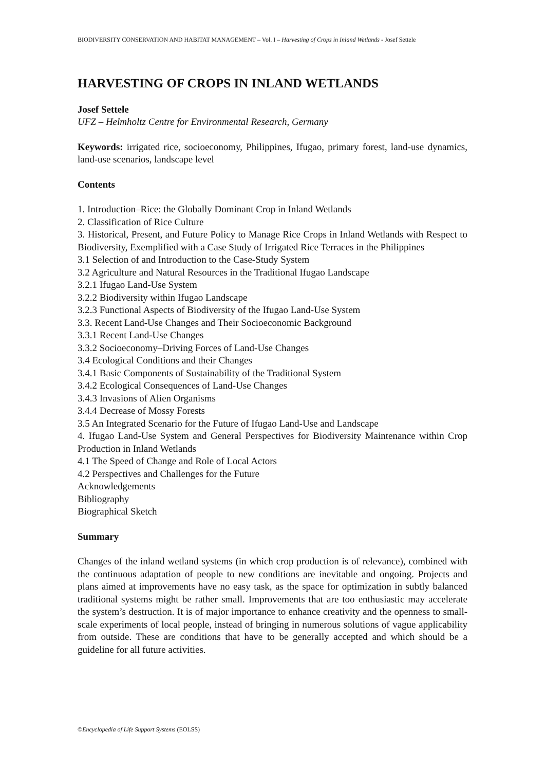BIODIVERSITY CONSERVATION AND HABITAT MANAGEMENT – Vol. I – Harvesting of Crops in Inland Wetlands - Josef Settele
HARVESTING OF CROPS IN INLAND WETLANDS
Josef Settele
UFZ – Helmholtz Centre for Environmental Research, Germany
Keywords: irrigated rice, socioeconomy, Philippines, Ifugao, primary forest, land-use dynamics, land-use scenarios, landscape level
Contents
1. Introduction–Rice: the Globally Dominant Crop in Inland Wetlands
2. Classification of Rice Culture
3. Historical, Present, and Future Policy to Manage Rice Crops in Inland Wetlands with Respect to Biodiversity, Exemplified with a Case Study of Irrigated Rice Terraces in the Philippines
3.1 Selection of and Introduction to the Case-Study System
3.2 Agriculture and Natural Resources in the Traditional Ifugao Landscape
3.2.1 Ifugao Land-Use System
3.2.2 Biodiversity within Ifugao Landscape
3.2.3 Functional Aspects of Biodiversity of the Ifugao Land-Use System
3.3. Recent Land-Use Changes and Their Socioeconomic Background
3.3.1 Recent Land-Use Changes
3.3.2 Socioeconomy–Driving Forces of Land-Use Changes
3.4 Ecological Conditions and their Changes
3.4.1 Basic Components of Sustainability of the Traditional System
3.4.2 Ecological Consequences of Land-Use Changes
3.4.3 Invasions of Alien Organisms
3.4.4 Decrease of Mossy Forests
3.5 An Integrated Scenario for the Future of Ifugao Land-Use and Landscape
4. Ifugao Land-Use System and General Perspectives for Biodiversity Maintenance within Crop Production in Inland Wetlands
4.1 The Speed of Change and Role of Local Actors
4.2 Perspectives and Challenges for the Future
Acknowledgements
Bibliography
Biographical Sketch
Summary
Changes of the inland wetland systems (in which crop production is of relevance), combined with the continuous adaptation of people to new conditions are inevitable and ongoing. Projects and plans aimed at improvements have no easy task, as the space for optimization in subtly balanced traditional systems might be rather small. Improvements that are too enthusiastic may accelerate the system’s destruction. It is of major importance to enhance creativity and the openness to small-scale experiments of local people, instead of bringing in numerous solutions of vague applicability from outside. These are conditions that have to be generally accepted and which should be a guideline for all future activities.
©Encyclopedia of Life Support Systems (EOLSS)